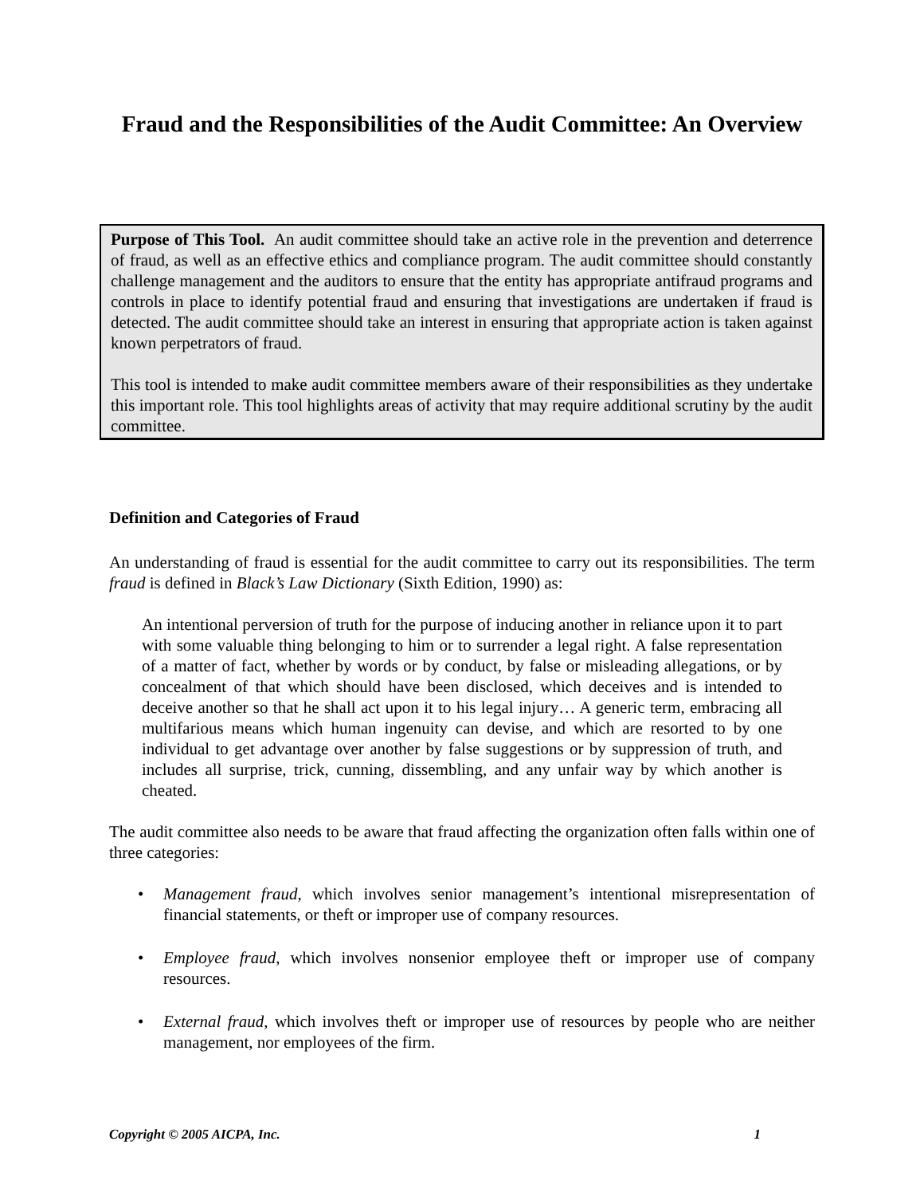Fraud and the Responsibilities of the Audit Committee: An Overview
Purpose of This Tool. An audit committee should take an active role in the prevention and deterrence of fraud, as well as an effective ethics and compliance program. The audit committee should constantly challenge management and the auditors to ensure that the entity has appropriate antifraud programs and controls in place to identify potential fraud and ensuring that investigations are undertaken if fraud is detected. The audit committee should take an interest in ensuring that appropriate action is taken against known perpetrators of fraud.
This tool is intended to make audit committee members aware of their responsibilities as they undertake this important role. This tool highlights areas of activity that may require additional scrutiny by the audit committee.
Definition and Categories of Fraud
An understanding of fraud is essential for the audit committee to carry out its responsibilities. The term fraud is defined in Black’s Law Dictionary (Sixth Edition, 1990) as:
An intentional perversion of truth for the purpose of inducing another in reliance upon it to part with some valuable thing belonging to him or to surrender a legal right. A false representation of a matter of fact, whether by words or by conduct, by false or misleading allegations, or by concealment of that which should have been disclosed, which deceives and is intended to deceive another so that he shall act upon it to his legal injury… A generic term, embracing all multifarious means which human ingenuity can devise, and which are resorted to by one individual to get advantage over another by false suggestions or by suppression of truth, and includes all surprise, trick, cunning, dissembling, and any unfair way by which another is cheated.
The audit committee also needs to be aware that fraud affecting the organization often falls within one of three categories:
• Management fraud, which involves senior management’s intentional misrepresentation of financial statements, or theft or improper use of company resources.
• Employee fraud, which involves nonsenior employee theft or improper use of company resources.
• External fraud, which involves theft or improper use of resources by people who are neither management, nor employees of the firm.
Copyright © 2005 AICPA, Inc. 1